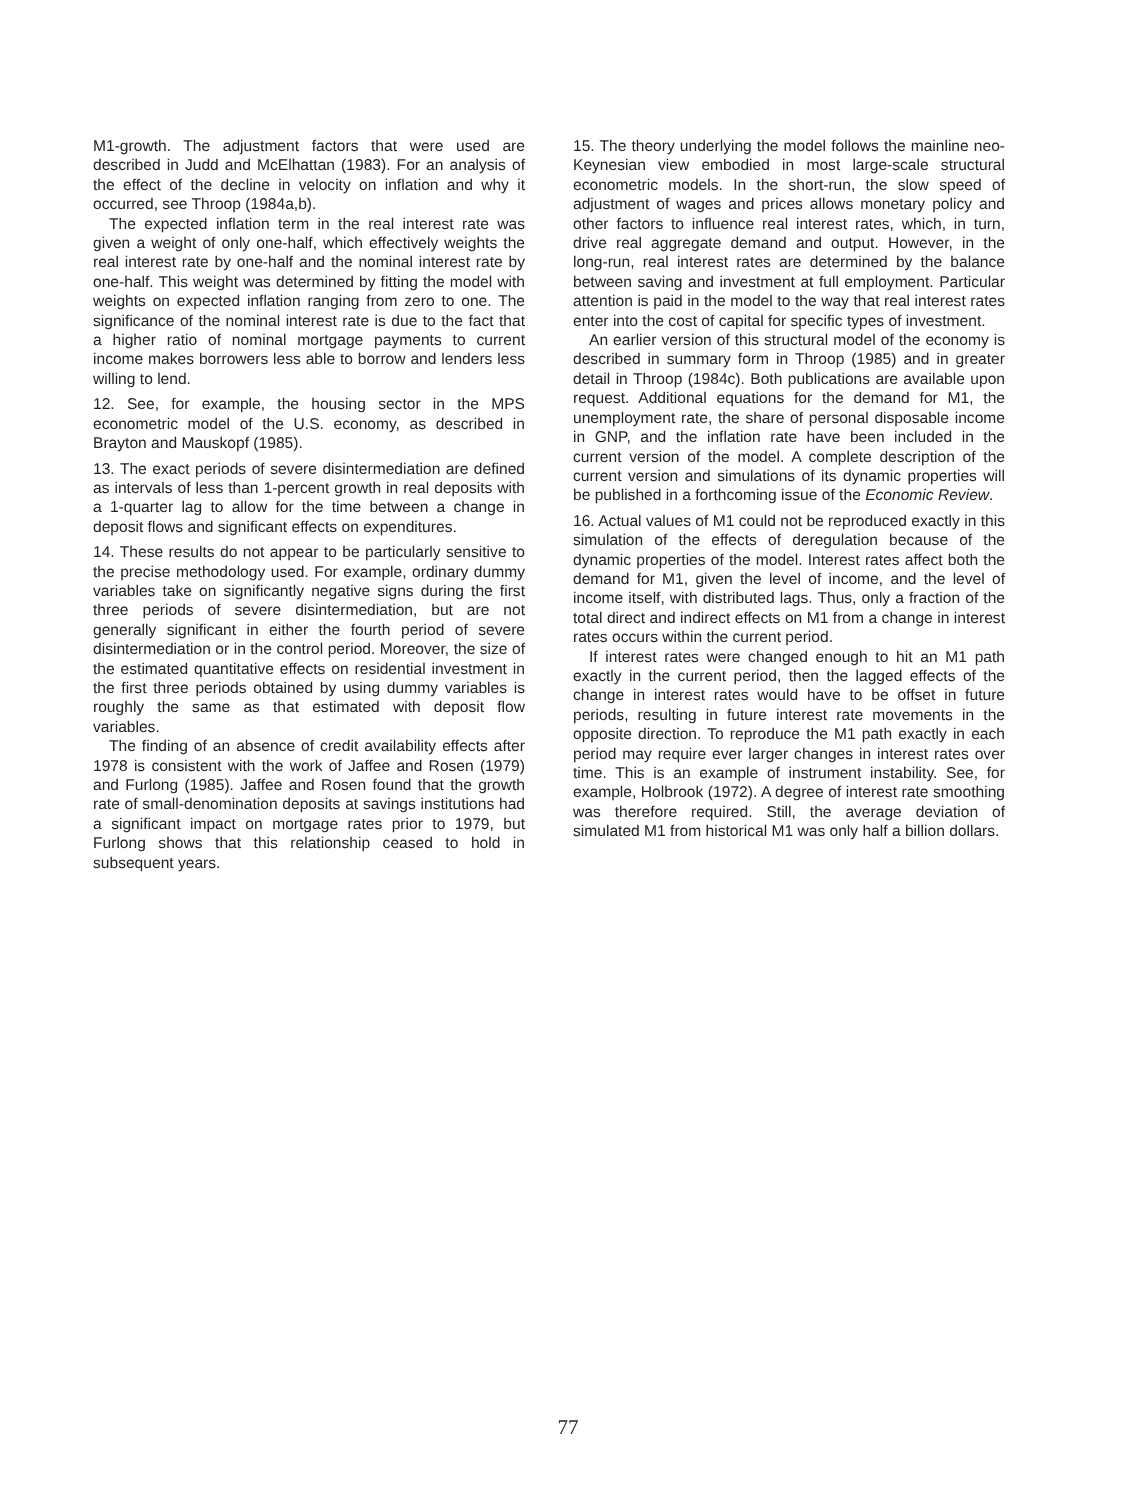M1-growth. The adjustment factors that were used are described in Judd and McElhattan (1983). For an analysis of the effect of the decline in velocity on inflation and why it occurred, see Throop (1984a,b).
The expected inflation term in the real interest rate was given a weight of only one-half, which effectively weights the real interest rate by one-half and the nominal interest rate by one-half. This weight was determined by fitting the model with weights on expected inflation ranging from zero to one. The significance of the nominal interest rate is due to the fact that a higher ratio of nominal mortgage payments to current income makes borrowers less able to borrow and lenders less willing to lend.
12. See, for example, the housing sector in the MPS econometric model of the U.S. economy, as described in Brayton and Mauskopf (1985).
13. The exact periods of severe disintermediation are defined as intervals of less than 1-percent growth in real deposits with a 1-quarter lag to allow for the time between a change in deposit flows and significant effects on expenditures.
14. These results do not appear to be particularly sensitive to the precise methodology used. For example, ordinary dummy variables take on significantly negative signs during the first three periods of severe disintermediation, but are not generally significant in either the fourth period of severe disintermediation or in the control period. Moreover, the size of the estimated quantitative effects on residential investment in the first three periods obtained by using dummy variables is roughly the same as that estimated with deposit flow variables.
The finding of an absence of credit availability effects after 1978 is consistent with the work of Jaffee and Rosen (1979) and Furlong (1985). Jaffee and Rosen found that the growth rate of small-denomination deposits at savings institutions had a significant impact on mortgage rates prior to 1979, but Furlong shows that this relationship ceased to hold in subsequent years.
15. The theory underlying the model follows the mainline neo-Keynesian view embodied in most large-scale structural econometric models. In the short-run, the slow speed of adjustment of wages and prices allows monetary policy and other factors to influence real interest rates, which, in turn, drive real aggregate demand and output. However, in the long-run, real interest rates are determined by the balance between saving and investment at full employment. Particular attention is paid in the model to the way that real interest rates enter into the cost of capital for specific types of investment.
An earlier version of this structural model of the economy is described in summary form in Throop (1985) and in greater detail in Throop (1984c). Both publications are available upon request. Additional equations for the demand for M1, the unemployment rate, the share of personal disposable income in GNP, and the inflation rate have been included in the current version of the model. A complete description of the current version and simulations of its dynamic properties will be published in a forthcoming issue of the Economic Review.
16. Actual values of M1 could not be reproduced exactly in this simulation of the effects of deregulation because of the dynamic properties of the model. Interest rates affect both the demand for M1, given the level of income, and the level of income itself, with distributed lags. Thus, only a fraction of the total direct and indirect effects on M1 from a change in interest rates occurs within the current period.
If interest rates were changed enough to hit an M1 path exactly in the current period, then the lagged effects of the change in interest rates would have to be offset in future periods, resulting in future interest rate movements in the opposite direction. To reproduce the M1 path exactly in each period may require ever larger changes in interest rates over time. This is an example of instrument instability. See, for example, Holbrook (1972). A degree of interest rate smoothing was therefore required. Still, the average deviation of simulated M1 from historical M1 was only half a billion dollars.
77